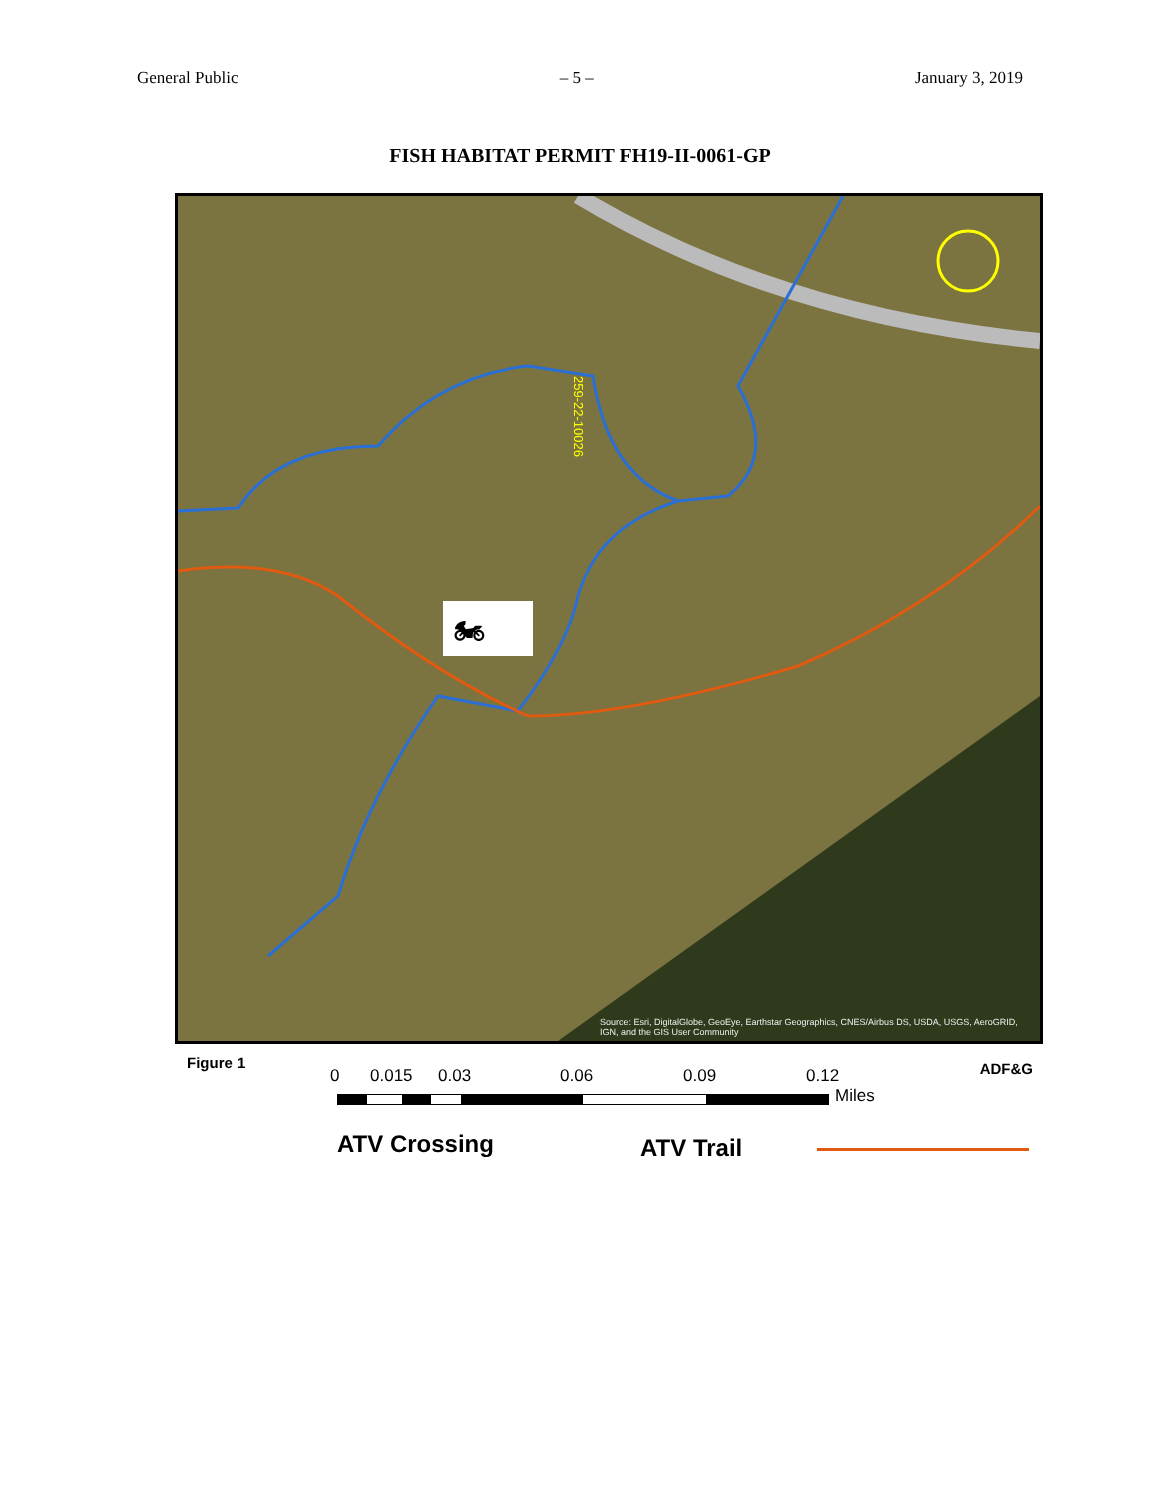General Public – 5 – January 3, 2019
FISH HABITAT PERMIT FH19-II-0061-GP
🏍
259-22-10026
Source: Esri, DigitalGlobe, GeoEye, Earthstar Geographics, CNES/Airbus DS, USDA, USGS, AeroGRID, IGN, and the GIS User Community
Figure 1 ADF&G 0 0.015 0.03 0.06 0.09 0.12
Miles
ATV Crossing ATV Trail